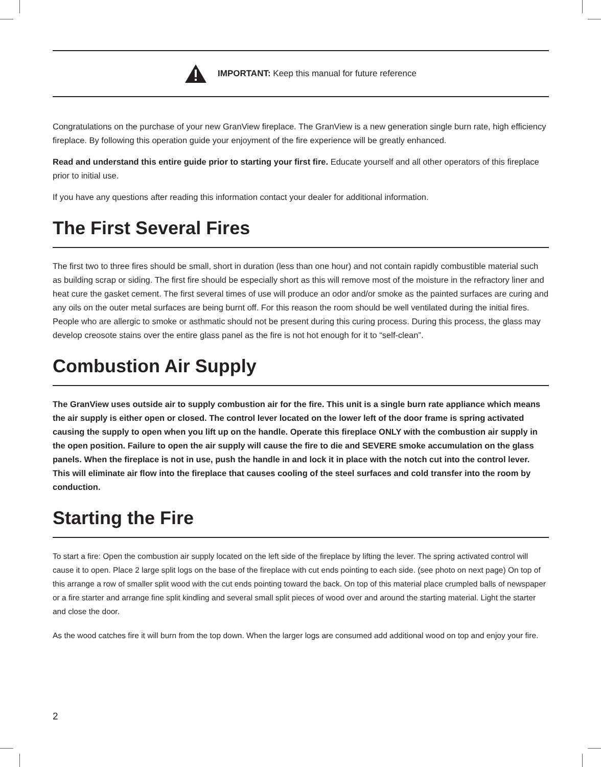IMPORTANT: Keep this manual for future reference
Congratulations on the purchase of your new GranView fireplace. The GranView is a new generation single burn rate, high efficiency fireplace. By following this operation guide your enjoyment of the fire experience will be greatly enhanced.
Read and understand this entire guide prior to starting your first fire. Educate yourself and all other operators of this fireplace prior to initial use.
If you have any questions after reading this information contact your dealer for additional information.
The First Several Fires
The first two to three fires should be small, short in duration (less than one hour) and not contain rapidly combustible material such as building scrap or siding. The first fire should be especially short as this will remove most of the moisture in the refractory liner and heat cure the gasket cement. The first several times of use will produce an odor and/or smoke as the painted surfaces are curing and any oils on the outer metal surfaces are being burnt off. For this reason the room should be well ventilated during the initial fires. People who are allergic to smoke or asthmatic should not be present during this curing process. During this process, the glass may develop creosote stains over the entire glass panel as the fire is not hot enough for it to “self-clean”.
Combustion Air Supply
The GranView uses outside air to supply combustion air for the fire. This unit is a single burn rate appliance which means the air supply is either open or closed. The control lever located on the lower left of the door frame is spring activated causing the supply to open when you lift up on the handle. Operate this fireplace ONLY with the combustion air supply in the open position. Failure to open the air supply will cause the fire to die and SEVERE smoke accumulation on the glass panels. When the fireplace is not in use, push the handle in and lock it in place with the notch cut into the control lever. This will eliminate air flow into the fireplace that causes cooling of the steel surfaces and cold transfer into the room by conduction.
Starting the Fire
To start a fire: Open the combustion air supply located on the left side of the fireplace by lifting the lever. The spring activated control will cause it to open. Place 2 large split logs on the base of the fireplace with cut ends pointing to each side. (see photo on next page) On top of this arrange a row of smaller split wood with the cut ends pointing toward the back. On top of this material place crumpled balls of newspaper or a fire starter and arrange fine split kindling and several small split pieces of wood over and around the starting material. Light the starter and close the door.
As the wood catches fire it will burn from the top down. When the larger logs are consumed add additional wood on top and enjoy your fire.
2